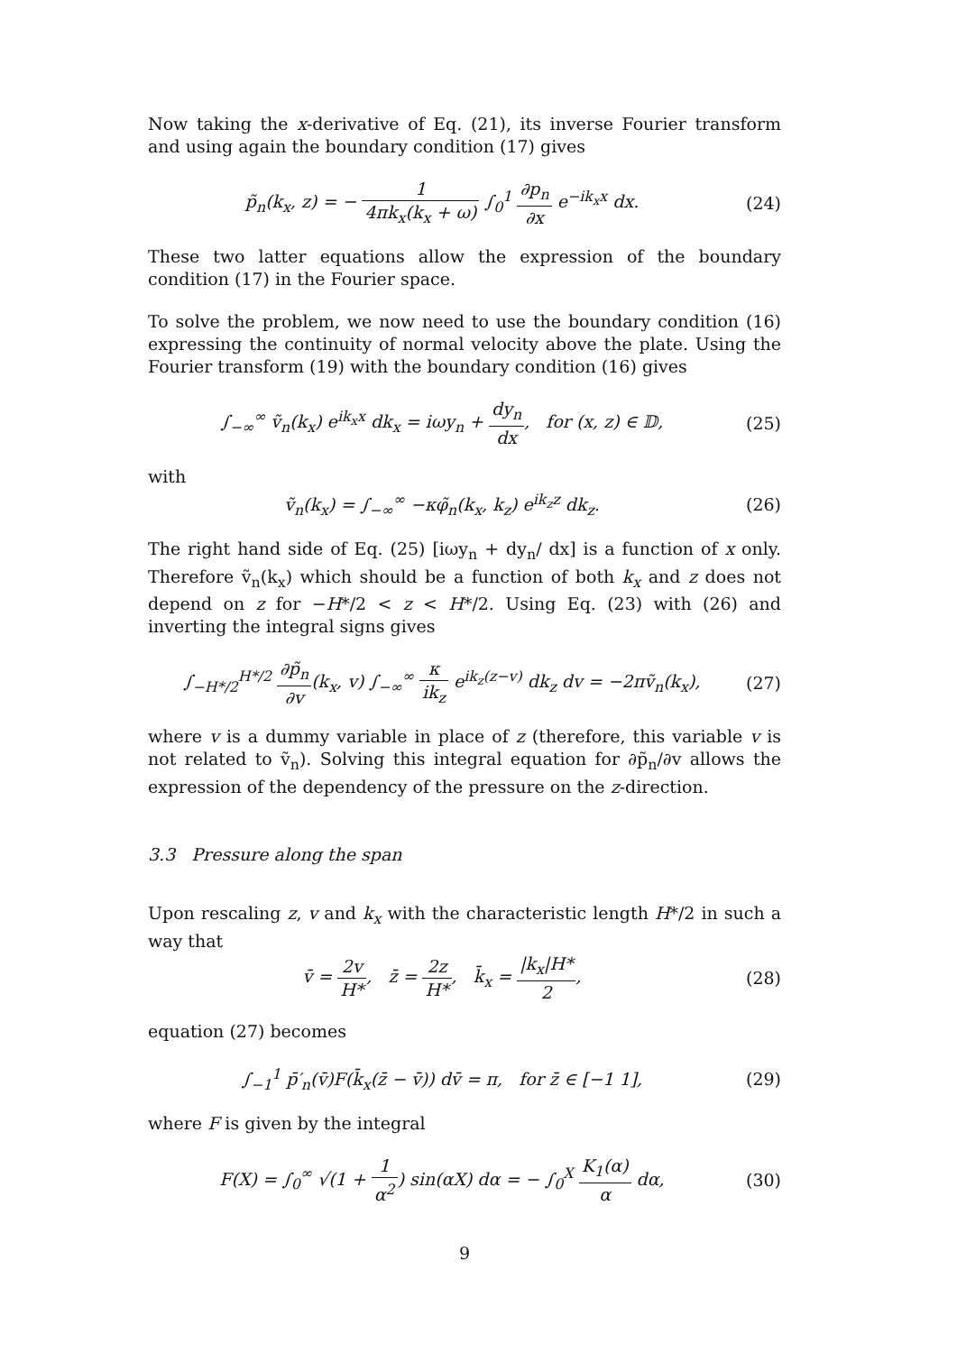Now taking the x-derivative of Eq. (21), its inverse Fourier transform and using again the boundary condition (17) gives
p̃<sub>n</sub>(k<sub>x</sub>, z) = − 1 4πk<sub>x</sub>(k<sub>x</sub> + ω) ∫<sub>0</sub><sup>1</sup> ∂p<sub>n</sub> ∂x e<sup>−ik<sub>x</sub>x</sup> dx.
(24)
These two latter equations allow the expression of the boundary condition (17) in the Fourier space.
To solve the problem, we now need to use the boundary condition (16) expressing the continuity of normal velocity above the plate. Using the Fourier transform (19) with the boundary condition (16) gives
∫<sub>−∞</sub><sup>∞</sup> ṽ<sub>n</sub>(k<sub>x</sub>) e<sup>ik<sub>x</sub>x</sup> dk<sub>x</sub> = iωy<sub>n</sub> + dy<sub>n</sub> dx, for (x, z) ∈ 𝔻,
(25)
with
ṽ<sub>n</sub>(k<sub>x</sub>) = ∫<sub>−∞</sub><sup>∞</sup> −κφ̃<sub>n</sub>(k<sub>x</sub>, k<sub>z</sub>) e<sup>ik<sub>z</sub>z</sup> dk<sub>z</sub>.
(26)
The right hand side of Eq. (25) [iωy<sub>n</sub> + dy<sub>n</sub>/ dx] is a function of x only. Therefore ṽ<sub>n</sub>(k<sub>x</sub>) which should be a function of both k<sub>x</sub> and z does not depend on z for −H*/2 < z < H*/2. Using Eq. (23) with (26) and inverting the integral signs gives
∫<sub>−H*/2</sub><sup>H*/2</sup> ∂p̃<sub>n</sub> ∂v(k<sub>x</sub>, v) ∫<sub>−∞</sub><sup>∞</sup> κ ik<sub>z</sub> e<sup>ik<sub>z</sub>(z−v)</sup> dk<sub>z</sub> dv = −2πṽ<sub>n</sub>(k<sub>x</sub>),
(27)
where v is a dummy variable in place of z (therefore, this variable v is not related to ṽ<sub>n</sub>). Solving this integral equation for ∂p̃<sub>n</sub>/∂v allows the expression of the dependency of the pressure on the z-direction.
3.3 Pressure along the span
Upon rescaling z, v and k<sub>x</sub> with the characteristic length H*/2 in such a way that
v̄ = 2v H*, z̄ = 2z H*, k̄<sub>x</sub> = |k<sub>x</sub>|H* 2,
(28)
equation (27) becomes
∫<sub>−1</sub><sup>1</sup> p̄′<sub>n</sub>(v̄)F(k̄<sub>x</sub>(z̄ − v̄)) dv̄ = π, for z̄ ∈ [−1 1],
(29)
where F is given by the integral
F(X) = ∫<sub>0</sub><sup>∞</sup> √(1 + 1 α<sup>2</sup>) sin(αX) dα = − ∫<sub>0</sub><sup>X</sup> K<sub>1</sub>(α) α dα,
(30)
9